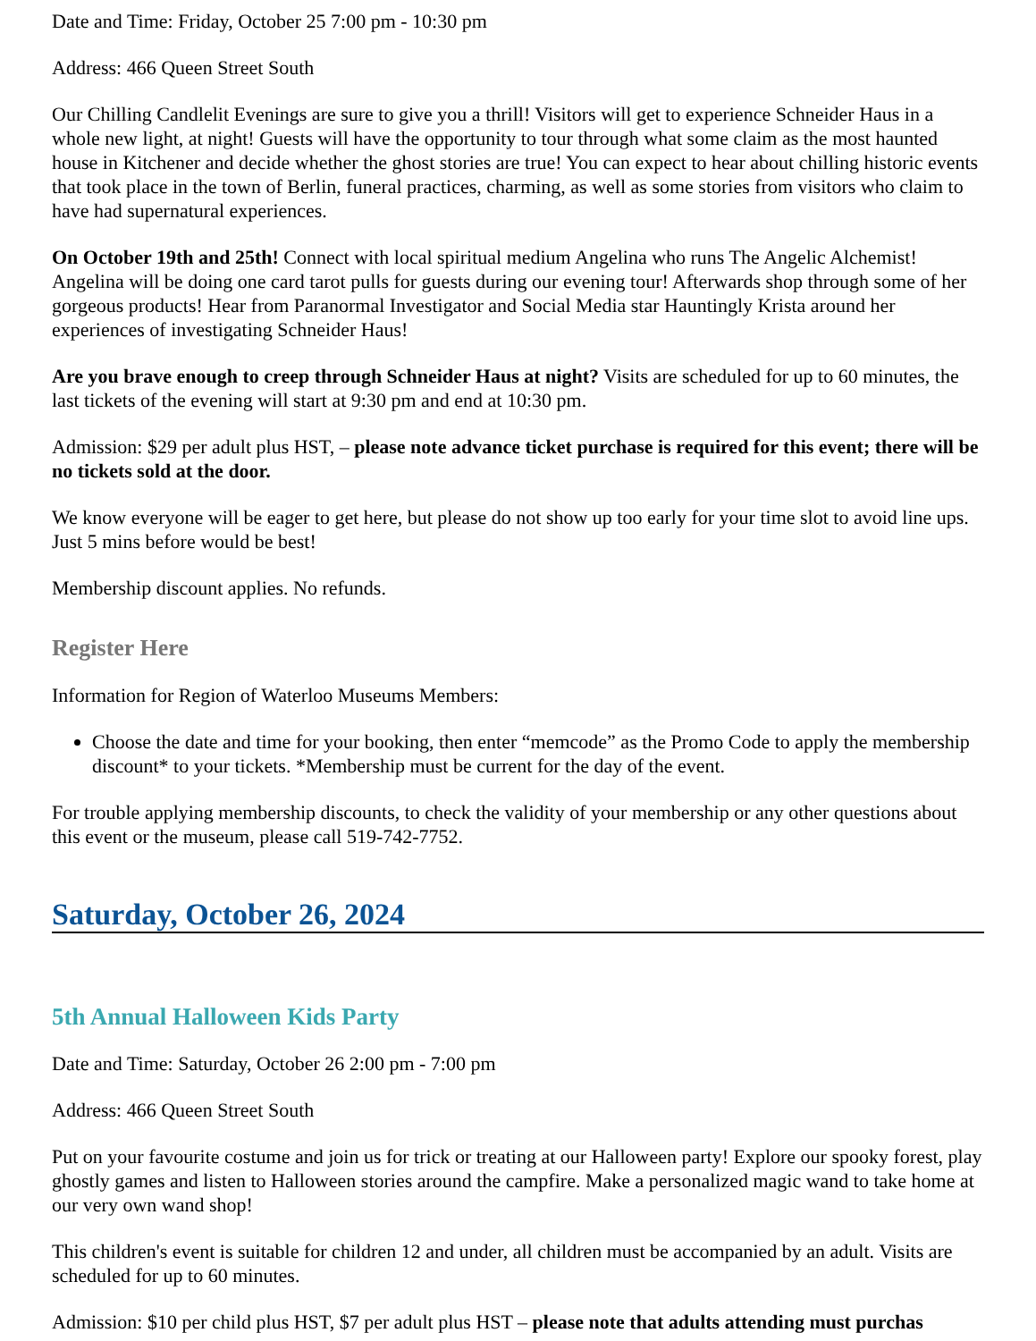Date and Time: Friday, October 25 7:00 pm - 10:30 pm
Address: 466 Queen Street South
Our Chilling Candlelit Evenings are sure to give you a thrill! Visitors will get to experience Schneider Haus in a whole new light, at night! Guests will have the opportunity to tour through what some claim as the most haunted house in Kitchener and decide whether the ghost stories are true! You can expect to hear about chilling historic events that took place in the town of Berlin, funeral practices, charming, as well as some stories from visitors who claim to have had supernatural experiences.
On October 19th and 25th! Connect with local spiritual medium Angelina who runs The Angelic Alchemist! Angelina will be doing one card tarot pulls for guests during our evening tour! Afterwards shop through some of her gorgeous products! Hear from Paranormal Investigator and Social Media star Hauntingly Krista around her experiences of investigating Schneider Haus!
Are you brave enough to creep through Schneider Haus at night? Visits are scheduled for up to 60 minutes, the last tickets of the evening will start at 9:30 pm and end at 10:30 pm.
Admission: $29 per adult plus HST, – please note advance ticket purchase is required for this event; there will be no tickets sold at the door.
We know everyone will be eager to get here, but please do not show up too early for your time slot to avoid line ups. Just 5 mins before would be best!
Membership discount applies. No refunds.
Register Here
Information for Region of Waterloo Museums Members:
Choose the date and time for your booking, then enter “memcode” as the Promo Code to apply the membership discount* to your tickets. *Membership must be current for the day of the event.
For trouble applying membership discounts, to check the validity of your membership or any other questions about this event or the museum, please call 519-742-7752.
Saturday, October 26, 2024
5th Annual Halloween Kids Party
Date and Time: Saturday, October 26 2:00 pm - 7:00 pm
Address: 466 Queen Street South
Put on your favourite costume and join us for trick or treating at our Halloween party! Explore our spooky forest, play ghostly games and listen to Halloween stories around the campfire. Make a personalized magic wand to take home at our very own wand shop!
This children's event is suitable for children 12 and under, all children must be accompanied by an adult. Visits are scheduled for up to 60 minutes.
Admission: $10 per child plus HST, $7 per adult plus HST – please note that adults attending must purchas